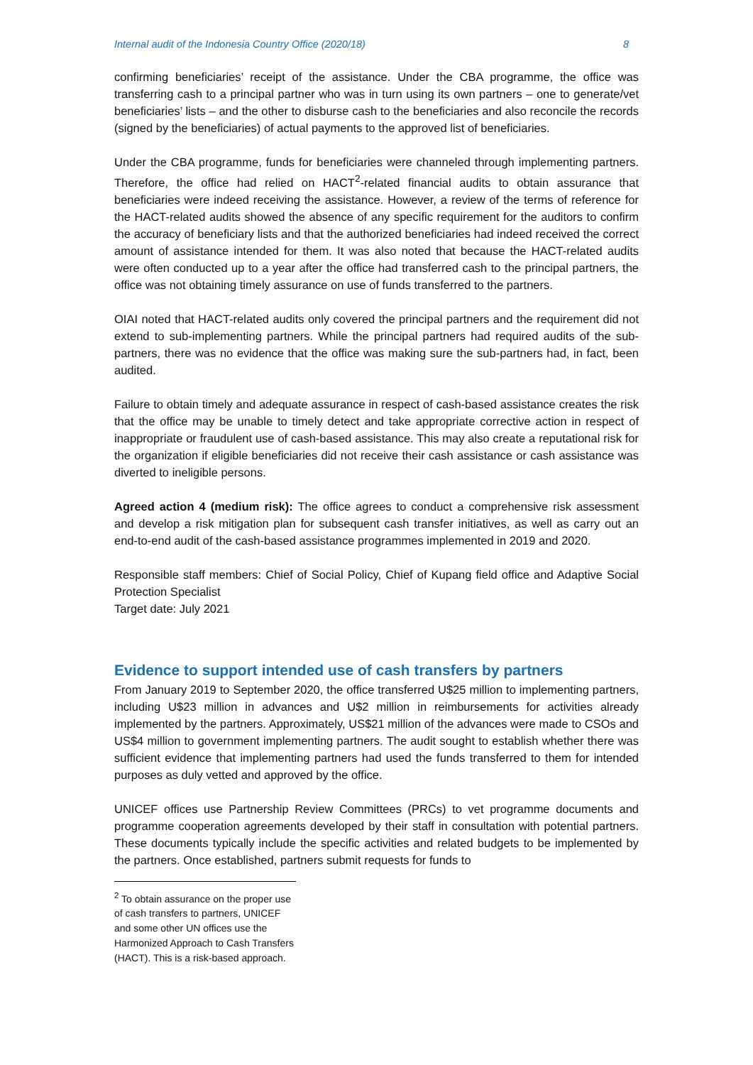Internal audit of the Indonesia Country Office (2020/18) 8
confirming beneficiaries’ receipt of the assistance. Under the CBA programme, the office was transferring cash to a principal partner who was in turn using its own partners – one to generate/vet beneficiaries’ lists – and the other to disburse cash to the beneficiaries and also reconcile the records (signed by the beneficiaries) of actual payments to the approved list of beneficiaries.
Under the CBA programme, funds for beneficiaries were channeled through implementing partners. Therefore, the office had relied on HACT<sup>2</sup>-related financial audits to obtain assurance that beneficiaries were indeed receiving the assistance. However, a review of the terms of reference for the HACT-related audits showed the absence of any specific requirement for the auditors to confirm the accuracy of beneficiary lists and that the authorized beneficiaries had indeed received the correct amount of assistance intended for them. It was also noted that because the HACT-related audits were often conducted up to a year after the office had transferred cash to the principal partners, the office was not obtaining timely assurance on use of funds transferred to the partners.
OIAI noted that HACT-related audits only covered the principal partners and the requirement did not extend to sub-implementing partners. While the principal partners had required audits of the sub-partners, there was no evidence that the office was making sure the sub-partners had, in fact, been audited.
Failure to obtain timely and adequate assurance in respect of cash-based assistance creates the risk that the office may be unable to timely detect and take appropriate corrective action in respect of inappropriate or fraudulent use of cash-based assistance. This may also create a reputational risk for the organization if eligible beneficiaries did not receive their cash assistance or cash assistance was diverted to ineligible persons.
Agreed action 4 (medium risk): The office agrees to conduct a comprehensive risk assessment and develop a risk mitigation plan for subsequent cash transfer initiatives, as well as carry out an end-to-end audit of the cash-based assistance programmes implemented in 2019 and 2020.
Responsible staff members: Chief of Social Policy, Chief of Kupang field office and Adaptive Social Protection Specialist
Target date: July 2021
Evidence to support intended use of cash transfers by partners
From January 2019 to September 2020, the office transferred U$25 million to implementing partners, including U$23 million in advances and U$2 million in reimbursements for activities already implemented by the partners. Approximately, US$21 million of the advances were made to CSOs and US$4 million to government implementing partners. The audit sought to establish whether there was sufficient evidence that implementing partners had used the funds transferred to them for intended purposes as duly vetted and approved by the office.
UNICEF offices use Partnership Review Committees (PRCs) to vet programme documents and programme cooperation agreements developed by their staff in consultation with potential partners. These documents typically include the specific activities and related budgets to be implemented by the partners. Once established, partners submit requests for funds to
<sup>2</sup> To obtain assurance on the proper use of cash transfers to partners, UNICEF and some other UN offices use the Harmonized Approach to Cash Transfers (HACT). This is a risk-based approach.